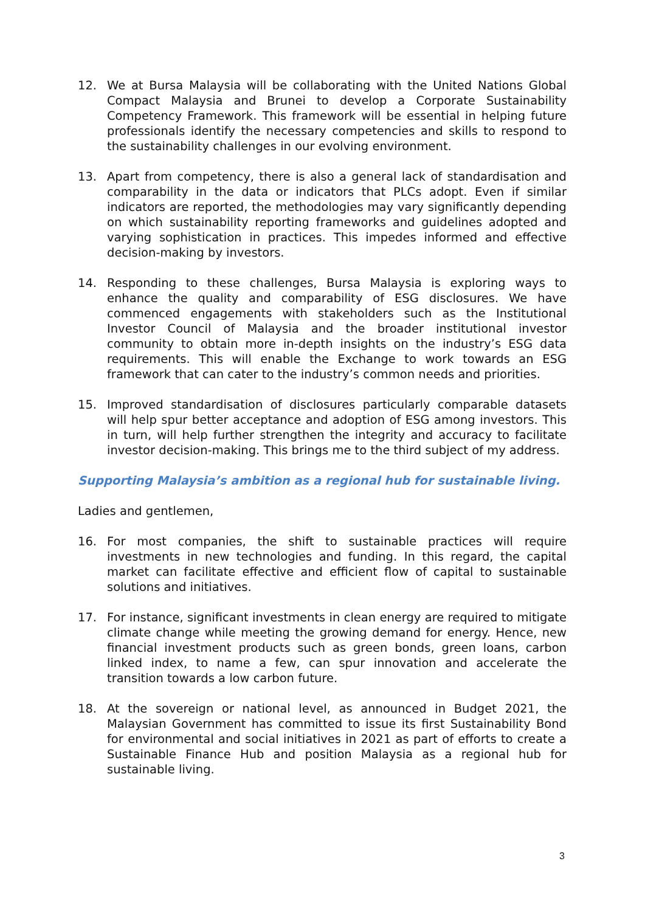12. We at Bursa Malaysia will be collaborating with the United Nations Global Compact Malaysia and Brunei to develop a Corporate Sustainability Competency Framework. This framework will be essential in helping future professionals identify the necessary competencies and skills to respond to the sustainability challenges in our evolving environment.
13. Apart from competency, there is also a general lack of standardisation and comparability in the data or indicators that PLCs adopt. Even if similar indicators are reported, the methodologies may vary significantly depending on which sustainability reporting frameworks and guidelines adopted and varying sophistication in practices. This impedes informed and effective decision-making by investors.
14. Responding to these challenges, Bursa Malaysia is exploring ways to enhance the quality and comparability of ESG disclosures. We have commenced engagements with stakeholders such as the Institutional Investor Council of Malaysia and the broader institutional investor community to obtain more in-depth insights on the industry’s ESG data requirements. This will enable the Exchange to work towards an ESG framework that can cater to the industry’s common needs and priorities.
15. Improved standardisation of disclosures particularly comparable datasets will help spur better acceptance and adoption of ESG among investors. This in turn, will help further strengthen the integrity and accuracy to facilitate investor decision-making. This brings me to the third subject of my address.
Supporting Malaysia’s ambition as a regional hub for sustainable living.
Ladies and gentlemen,
16. For most companies, the shift to sustainable practices will require investments in new technologies and funding. In this regard, the capital market can facilitate effective and efficient flow of capital to sustainable solutions and initiatives.
17. For instance, significant investments in clean energy are required to mitigate climate change while meeting the growing demand for energy. Hence, new financial investment products such as green bonds, green loans, carbon linked index, to name a few, can spur innovation and accelerate the transition towards a low carbon future.
18. At the sovereign or national level, as announced in Budget 2021, the Malaysian Government has committed to issue its first Sustainability Bond for environmental and social initiatives in 2021 as part of efforts to create a Sustainable Finance Hub and position Malaysia as a regional hub for sustainable living.
3